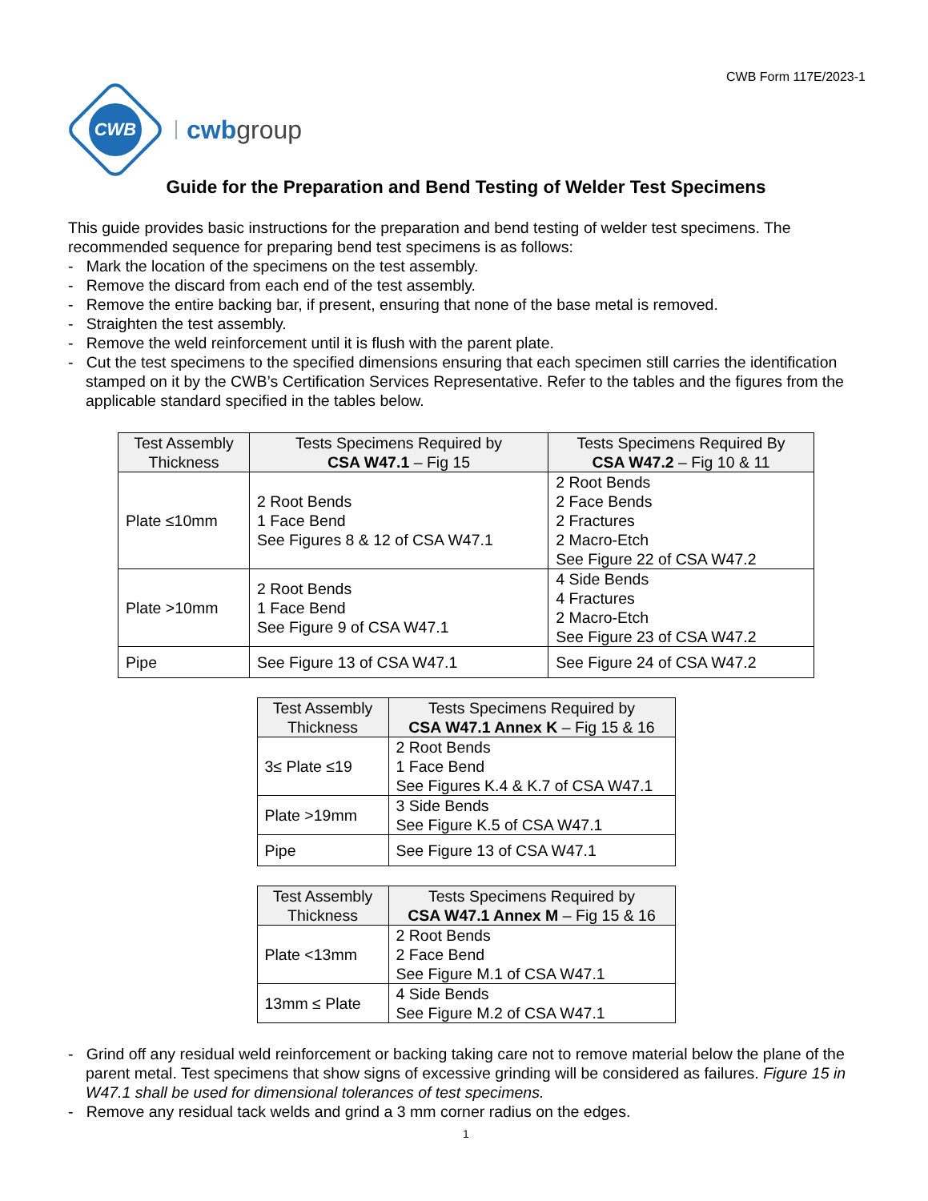CWB Form 117E/2023-1
CWB
cwbgroup
Guide for the Preparation and Bend Testing of Welder Test Specimens
This guide provides basic instructions for the preparation and bend testing of welder test specimens. The recommended sequence for preparing bend test specimens is as follows:
- Mark the location of the specimens on the test assembly.
- Remove the discard from each end of the test assembly.
- Remove the entire backing bar, if present, ensuring that none of the base metal is removed.
- Straighten the test assembly.
- Remove the weld reinforcement until it is flush with the parent plate.
- Cut the test specimens to the specified dimensions ensuring that each specimen still carries the identification stamped on it by the CWB’s Certification Services Representative. Refer to the tables and the figures from the applicable standard specified in the tables below.
| Test Assembly Thickness | Tests Specimens Required by CSA W47.1 – Fig 15 | Tests Specimens Required By CSA W47.2 – Fig 10 & 11 |
| --- | --- | --- |
| Plate ≤10mm | 2 Root Bends 1 Face Bend See Figures 8 & 12 of CSA W47.1 | 2 Root Bends 2 Face Bends 2 Fractures 2 Macro-Etch See Figure 22 of CSA W47.2 |
| Plate >10mm | 2 Root Bends 1 Face Bend See Figure 9 of CSA W47.1 | 4 Side Bends 4 Fractures 2 Macro-Etch See Figure 23 of CSA W47.2 |
| Pipe | See Figure 13 of CSA W47.1 | See Figure 24 of CSA W47.2 |
| Test Assembly Thickness | Tests Specimens Required by CSA W47.1 Annex K – Fig 15 & 16 |
| --- | --- |
| 3≤ Plate ≤19 | 2 Root Bends 1 Face Bend See Figures K.4 & K.7 of CSA W47.1 |
| Plate >19mm | 3 Side Bends See Figure K.5 of CSA W47.1 |
| Pipe | See Figure 13 of CSA W47.1 |
| Test Assembly Thickness | Tests Specimens Required by CSA W47.1 Annex M – Fig 15 & 16 |
| --- | --- |
| Plate <13mm | 2 Root Bends 2 Face Bend See Figure M.1 of CSA W47.1 |
| 13mm ≤ Plate | 4 Side Bends See Figure M.2 of CSA W47.1 |
- Grind off any residual weld reinforcement or backing taking care not to remove material below the plane of the parent metal. Test specimens that show signs of excessive grinding will be considered as failures. Figure 15 in W47.1 shall be used for dimensional tolerances of test specimens.
- Remove any residual tack welds and grind a 3 mm corner radius on the edges.
1